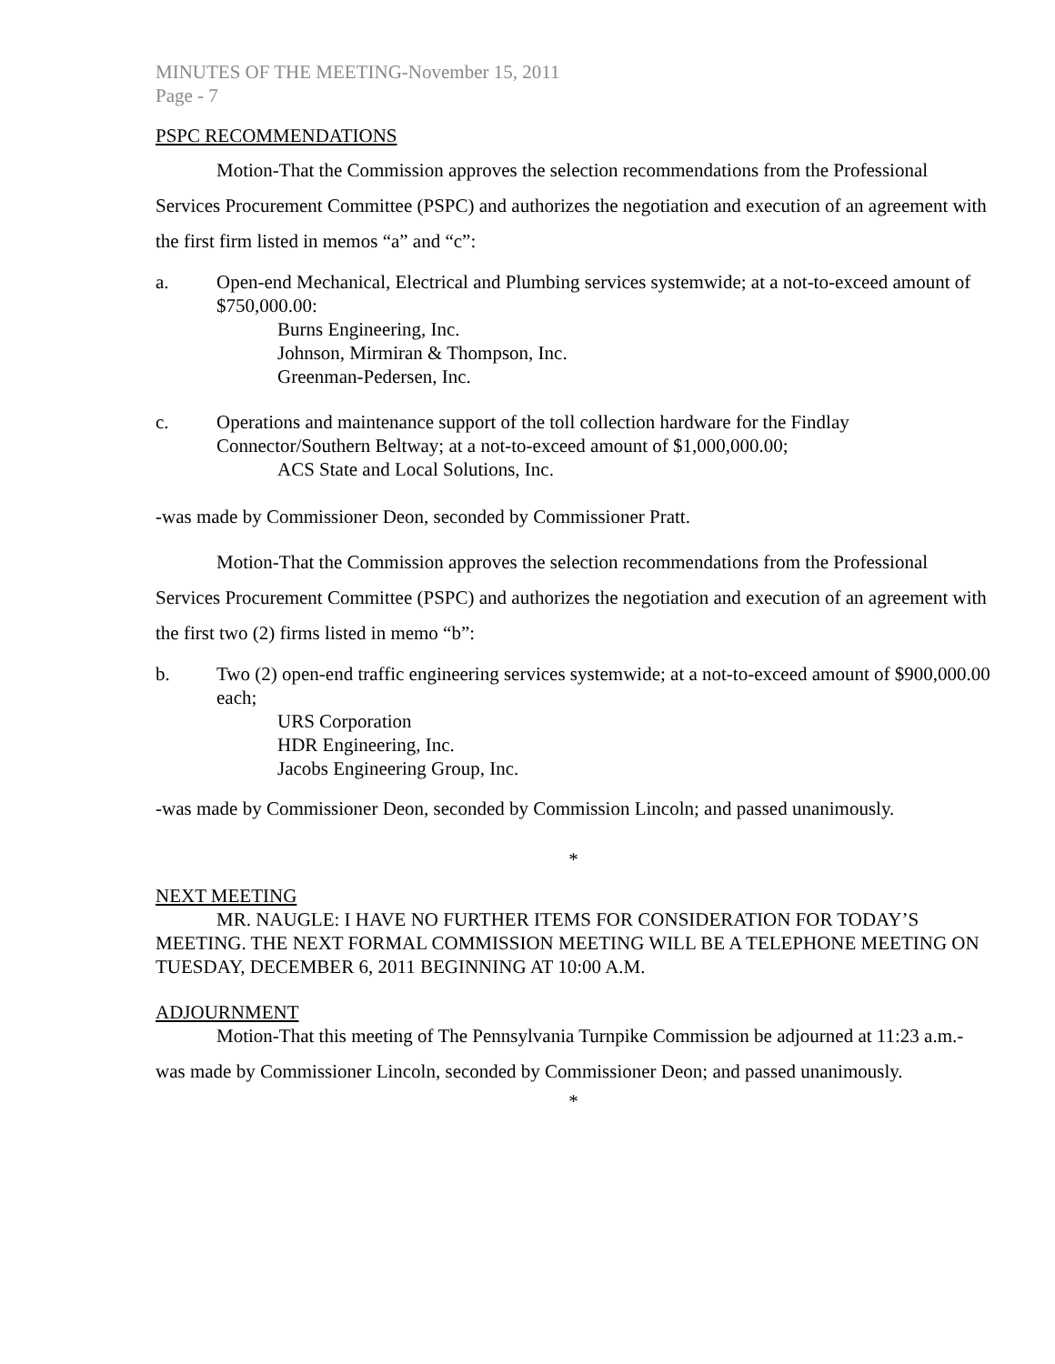MINUTES OF THE MEETING-November 15, 2011
Page - 7
PSPC RECOMMENDATIONS
Motion-That the Commission approves the selection recommendations from the Professional Services Procurement Committee (PSPC) and authorizes the negotiation and execution of an agreement with the first firm listed in memos “a” and “c”:
a. Open-end Mechanical, Electrical and Plumbing services systemwide; at a not-to-exceed amount of $750,000.00:
Burns Engineering, Inc.
Johnson, Mirmiran & Thompson, Inc.
Greenman-Pedersen, Inc.
c. Operations and maintenance support of the toll collection hardware for the Findlay Connector/Southern Beltway; at a not-to-exceed amount of $1,000,000.00;
ACS State and Local Solutions, Inc.
-was made by Commissioner Deon, seconded by Commissioner Pratt.
Motion-That the Commission approves the selection recommendations from the Professional Services Procurement Committee (PSPC) and authorizes the negotiation and execution of an agreement with the first two (2) firms listed in memo “b”:
b. Two (2) open-end traffic engineering services systemwide; at a not-to-exceed amount of $900,000.00 each;
URS Corporation
HDR Engineering, Inc.
Jacobs Engineering Group, Inc.
-was made by Commissioner Deon, seconded by Commission Lincoln; and passed unanimously.
*
NEXT MEETING
MR. NAUGLE: I HAVE NO FURTHER ITEMS FOR CONSIDERATION FOR TODAY’S MEETING. THE NEXT FORMAL COMMISSION MEETING WILL BE A TELEPHONE MEETING ON TUESDAY, DECEMBER 6, 2011 BEGINNING AT 10:00 A.M.
ADJOURNMENT
Motion-That this meeting of The Pennsylvania Turnpike Commission be adjourned at 11:23 a.m.-was made by Commissioner Lincoln, seconded by Commissioner Deon; and passed unanimously.
*